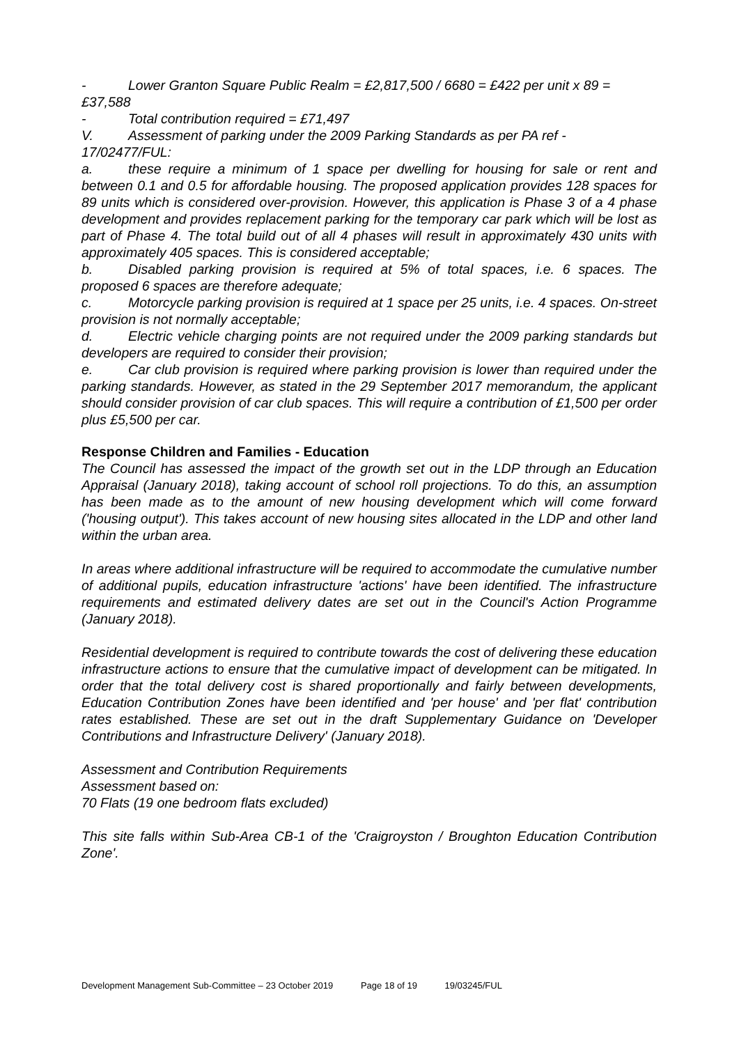- Lower Granton Square Public Realm = £2,817,500 / 6680 = £422 per unit x 89 =
£37,588
- Total contribution required = £71,497
V. Assessment of parking under the 2009 Parking Standards as per PA ref -
17/02477/FUL:
a. these require a minimum of 1 space per dwelling for housing for sale or rent and between 0.1 and 0.5 for affordable housing. The proposed application provides 128 spaces for 89 units which is considered over-provision. However, this application is Phase 3 of a 4 phase development and provides replacement parking for the temporary car park which will be lost as part of Phase 4. The total build out of all 4 phases will result in approximately 430 units with approximately 405 spaces. This is considered acceptable;
b. Disabled parking provision is required at 5% of total spaces, i.e. 6 spaces. The proposed 6 spaces are therefore adequate;
c. Motorcycle parking provision is required at 1 space per 25 units, i.e. 4 spaces. On-street provision is not normally acceptable;
d. Electric vehicle charging points are not required under the 2009 parking standards but developers are required to consider their provision;
e. Car club provision is required where parking provision is lower than required under the parking standards. However, as stated in the 29 September 2017 memorandum, the applicant should consider provision of car club spaces. This will require a contribution of £1,500 per order plus £5,500 per car.
Response Children and Families - Education
The Council has assessed the impact of the growth set out in the LDP through an Education Appraisal (January 2018), taking account of school roll projections. To do this, an assumption has been made as to the amount of new housing development which will come forward ('housing output'). This takes account of new housing sites allocated in the LDP and other land within the urban area.
In areas where additional infrastructure will be required to accommodate the cumulative number of additional pupils, education infrastructure 'actions' have been identified. The infrastructure requirements and estimated delivery dates are set out in the Council's Action Programme (January 2018).
Residential development is required to contribute towards the cost of delivering these education infrastructure actions to ensure that the cumulative impact of development can be mitigated. In order that the total delivery cost is shared proportionally and fairly between developments, Education Contribution Zones have been identified and 'per house' and 'per flat' contribution rates established. These are set out in the draft Supplementary Guidance on 'Developer Contributions and Infrastructure Delivery' (January 2018).
Assessment and Contribution Requirements
Assessment based on:
70 Flats (19 one bedroom flats excluded)
This site falls within Sub-Area CB-1 of the 'Craigroyston / Broughton Education Contribution Zone'.
Development Management Sub-Committee – 23 October 2019 Page 18 of 19 19/03245/FUL